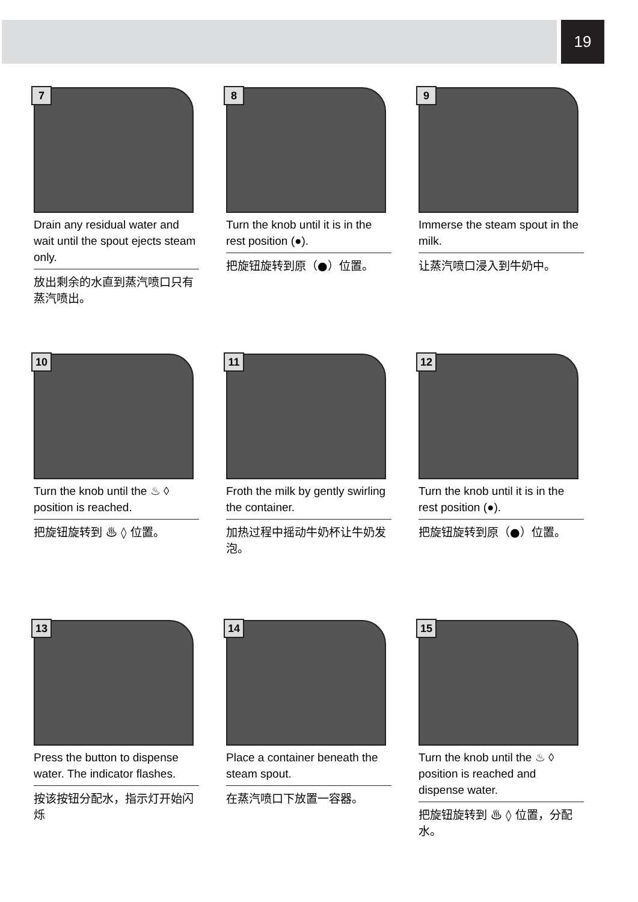19
7
Drain any residual water and wait until the spout ejects steam only.
放出剩余的水直到蒸汽喷口只有蒸汽喷出。
8
Turn the knob until it is in the rest position (●).
把旋钮旋转到原（●）位置。
9
Immerse the steam spout in the milk.
让蒸汽喷口浸入到牛奶中。
10
Turn the knob until the ♨ ◊ position is reached.
把旋钮旋转到 ♨ ◊ 位置。
11
Froth the milk by gently swirling the container.
加热过程中摇动牛奶杯让牛奶发泡。
12
Turn the knob until it is in the rest position (●).
把旋钮旋转到原（●）位置。
13
Press the button to dispense water. The indicator flashes.
按该按钮分配水，指示灯开始闪烁
14
Place a container beneath the steam spout.
在蒸汽喷口下放置一容器。
15
Turn the knob until the ♨ ◊ position is reached and dispense water.
把旋钮旋转到 ♨ ◊ 位置，分配水。